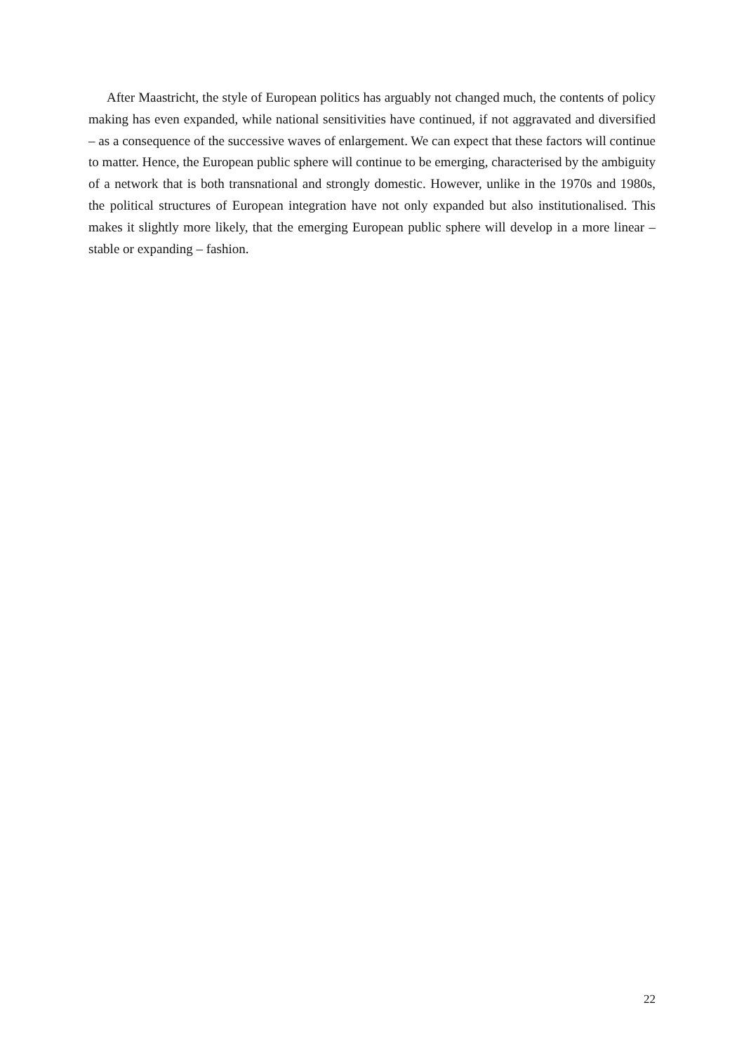After Maastricht, the style of European politics has arguably not changed much, the contents of policy making has even expanded, while national sensitivities have continued, if not aggravated and diversified – as a consequence of the successive waves of enlargement. We can expect that these factors will continue to matter. Hence, the European public sphere will continue to be emerging, characterised by the ambiguity of a network that is both transnational and strongly domestic. However, unlike in the 1970s and 1980s, the political structures of European integration have not only expanded but also institutionalised. This makes it slightly more likely, that the emerging European public sphere will develop in a more linear – stable or expanding – fashion.
22